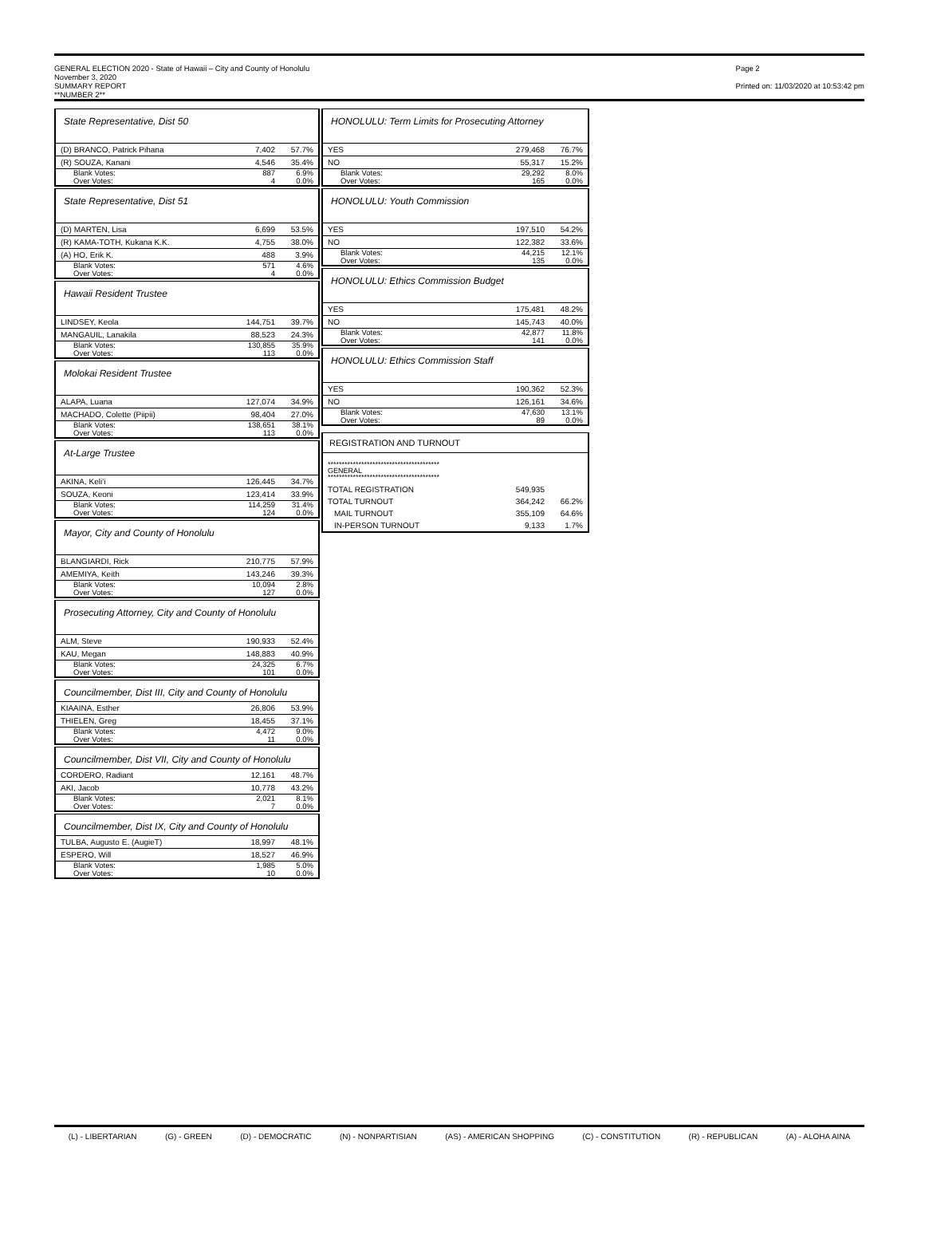GENERAL ELECTION 2020 - State of Hawaii – City and County of Honolulu
November 3, 2020
SUMMARY REPORT
**NUMBER 2**
Page 2
Printed on: 11/03/2020 at 10:53:42 pm
State Representative, Dist 50
| (D) BRANCO, Patrick Pihana | 7,402 | 57.7% |
| (R) SOUZA, Kanani | 4,546 | 35.4% |
| Blank Votes: Over Votes: | 887 4 | 6.9% 0.0% |
State Representative, Dist 51
| (D) MARTEN, Lisa | 6,699 | 53.5% |
| (R) KAMA-TOTH, Kukana K.K. | 4,755 | 38.0% |
| (A) HO, Erik K. | 488 | 3.9% |
| Blank Votes: Over Votes: | 571 4 | 4.6% 0.0% |
Hawaii Resident Trustee
| LINDSEY, Keola | 144,751 | 39.7% |
| MANGAUIL, Lanakila | 88,523 | 24.3% |
| Blank Votes: Over Votes: | 130,855 113 | 35.9% 0.0% |
Molokai Resident Trustee
| ALAPA, Luana | 127,074 | 34.9% |
| MACHADO, Colette (Piipii) | 98,404 | 27.0% |
| Blank Votes: Over Votes: | 138,651 113 | 38.1% 0.0% |
At-Large Trustee
| AKINA, Keli'i | 126,445 | 34.7% |
| SOUZA, Keoni | 123,414 | 33.9% |
| Blank Votes: Over Votes: | 114,259 124 | 31.4% 0.0% |
Mayor, City and County of Honolulu
| BLANGIARDI, Rick | 210,775 | 57.9% |
| AMEMIYA, Keith | 143,246 | 39.3% |
| Blank Votes: Over Votes: | 10,094 127 | 2.8% 0.0% |
Prosecuting Attorney, City and County of Honolulu
| ALM, Steve | 190,933 | 52.4% |
| KAU, Megan | 148,883 | 40.9% |
| Blank Votes: Over Votes: | 24,325 101 | 6.7% 0.0% |
Councilmember, Dist III, City and County of Honolulu
| KIAAINA, Esther | 26,806 | 53.9% |
| THIELEN, Greg | 18,455 | 37.1% |
| Blank Votes: Over Votes: | 4,472 11 | 9.0% 0.0% |
Councilmember, Dist VII, City and County of Honolulu
| CORDERO, Radiant | 12,161 | 48.7% |
| AKI, Jacob | 10,778 | 43.2% |
| Blank Votes: Over Votes: | 2,021 7 | 8.1% 0.0% |
Councilmember, Dist IX, City and County of Honolulu
| TULBA, Augusto E. (AugieT) | 18,997 | 48.1% |
| ESPERO, Will | 18,527 | 46.9% |
| Blank Votes: Over Votes: | 1,985 10 | 5.0% 0.0% |
HONOLULU: Term Limits for Prosecuting Attorney
| YES | 279,468 | 76.7% |
| NO | 55,317 | 15.2% |
| Blank Votes: Over Votes: | 29,292 165 | 8.0% 0.0% |
HONOLULU: Youth Commission
| YES | 197,510 | 54.2% |
| NO | 122,382 | 33.6% |
| Blank Votes: Over Votes: | 44,215 135 | 12.1% 0.0% |
HONOLULU: Ethics Commission Budget
| YES | 175,481 | 48.2% |
| NO | 145,743 | 40.0% |
| Blank Votes: Over Votes: | 42,877 141 | 11.8% 0.0% |
HONOLULU: Ethics Commission Staff
| YES | 190,362 | 52.3% |
| NO | 126,161 | 34.6% |
| Blank Votes: Over Votes: | 47,630 89 | 13.1% 0.0% |
REGISTRATION AND TURNOUT
****************************************
GENERAL
****************************************
| TOTAL REGISTRATION | 549,935 | |
| TOTAL TURNOUT | 364,242 | 66.2% |
| MAIL TURNOUT | 355,109 | 64.6% |
| IN-PERSON TURNOUT | 9,133 | 1.7% |
(L) - LIBERTARIAN (G) - GREEN (D) - DEMOCRATIC (N) - NONPARTISIAN (AS) - AMERICAN SHOPPING (C) - CONSTITUTION (R) - REPUBLICAN (A) - ALOHA AINA